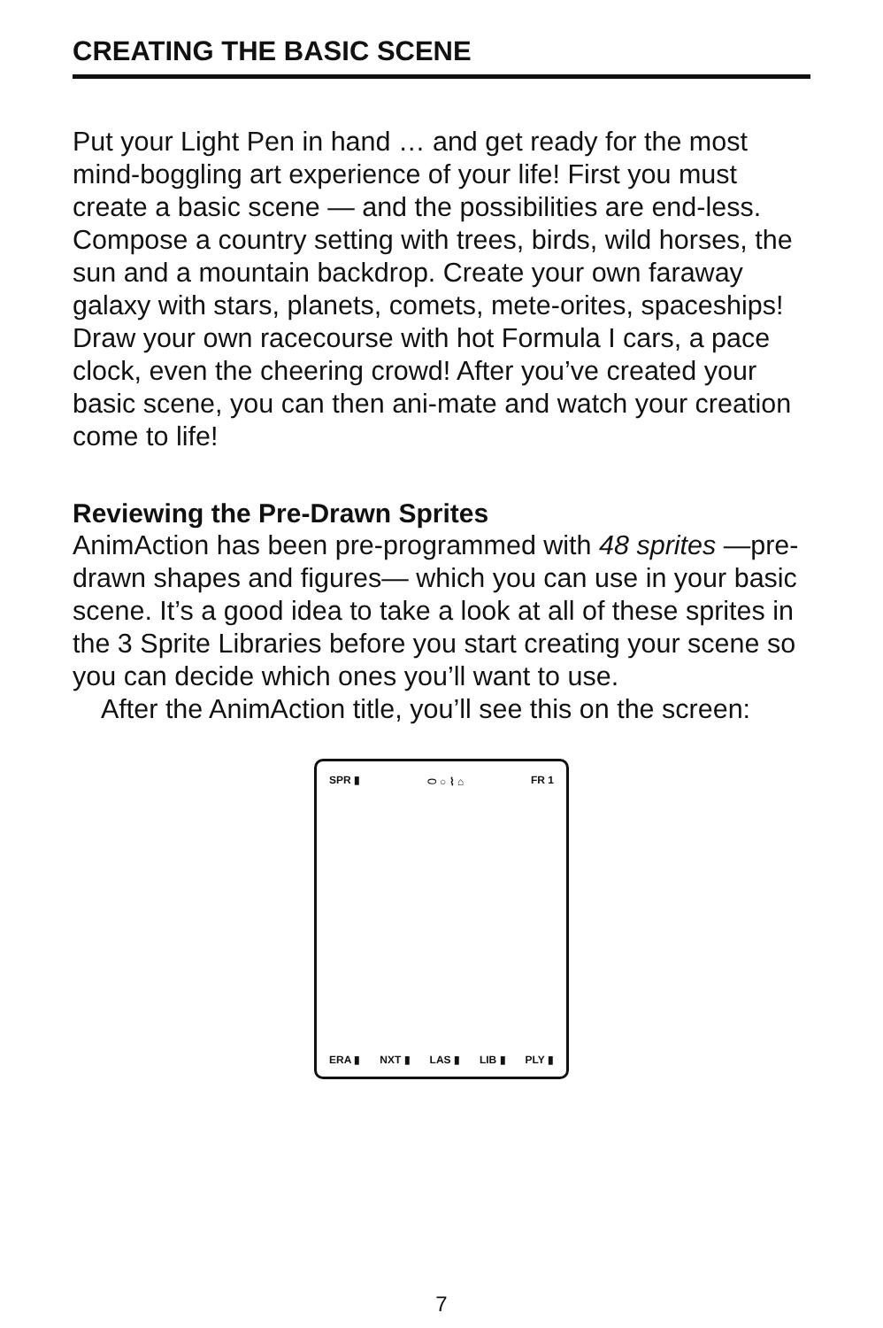CREATING THE BASIC SCENE
Put your Light Pen in hand … and get ready for the most mind-boggling art experience of your life! First you must create a basic scene — and the possibilities are end-less. Compose a country setting with trees, birds, wild horses, the sun and a mountain backdrop. Create your own faraway galaxy with stars, planets, comets, mete-orites, spaceships! Draw your own racecourse with hot Formula I cars, a pace clock, even the cheering crowd! After you’ve created your basic scene, you can then ani-mate and watch your creation come to life!
Reviewing the Pre-Drawn Sprites
AnimAction has been pre-programmed with 48 sprites —pre-drawn shapes and figures— which you can use in your basic scene. It’s a good idea to take a look at all of these sprites in the 3 Sprite Libraries before you start creating your scene so you can decide which ones you’ll want to use.
After the AnimAction title, you’ll see this on the screen:
SPR ▮ ⬭ ○ ⌇ ⌂ FR 1
ERA ▮ NXT ▮ LAS ▮ LIB ▮ PLY ▮
7